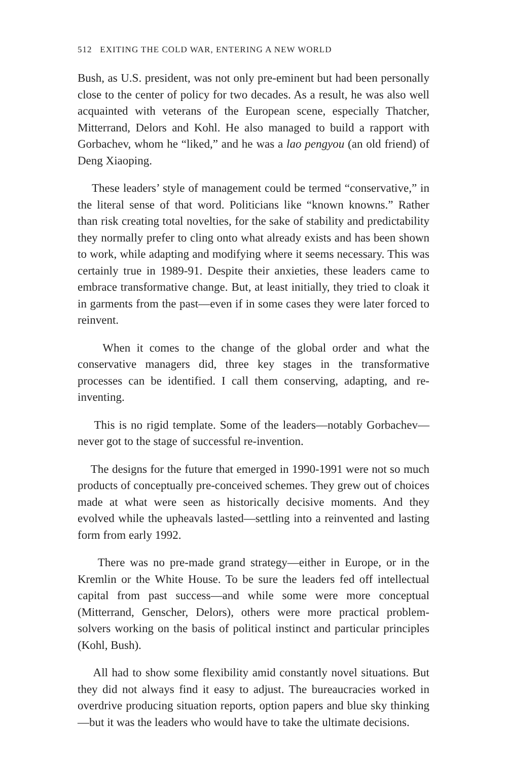512 EXITING THE COLD WAR, ENTERING A NEW WORLD
Bush, as U.S. president, was not only pre-eminent but had been personally close to the center of policy for two decades. As a result, he was also well acquainted with veterans of the European scene, especially Thatcher, Mitterrand, Delors and Kohl. He also managed to build a rapport with Gorbachev, whom he “liked,” and he was a lao pengyou (an old friend) of Deng Xiaoping.
These leaders’ style of management could be termed “conservative,” in the literal sense of that word. Politicians like “known knowns.” Rather than risk creating total novelties, for the sake of stability and predictability they normally prefer to cling onto what already exists and has been shown to work, while adapting and modifying where it seems necessary. This was certainly true in 1989-91. Despite their anxieties, these leaders came to embrace transformative change. But, at least initially, they tried to cloak it in garments from the past—even if in some cases they were later forced to reinvent.
When it comes to the change of the global order and what the conservative managers did, three key stages in the transformative processes can be identified. I call them conserving, adapting, and re-inventing.
This is no rigid template. Some of the leaders—notably Gorbachev—never got to the stage of successful re-invention.
The designs for the future that emerged in 1990-1991 were not so much products of conceptually pre-conceived schemes. They grew out of choices made at what were seen as historically decisive moments. And they evolved while the upheavals lasted—settling into a reinvented and lasting form from early 1992.
There was no pre-made grand strategy—either in Europe, or in the Kremlin or the White House. To be sure the leaders fed off intellectual capital from past success—and while some were more conceptual (Mitterrand, Genscher, Delors), others were more practical problem-solvers working on the basis of political instinct and particular principles (Kohl, Bush).
All had to show some flexibility amid constantly novel situations. But they did not always find it easy to adjust. The bureaucracies worked in overdrive producing situation reports, option papers and blue sky thinking—but it was the leaders who would have to take the ultimate decisions.